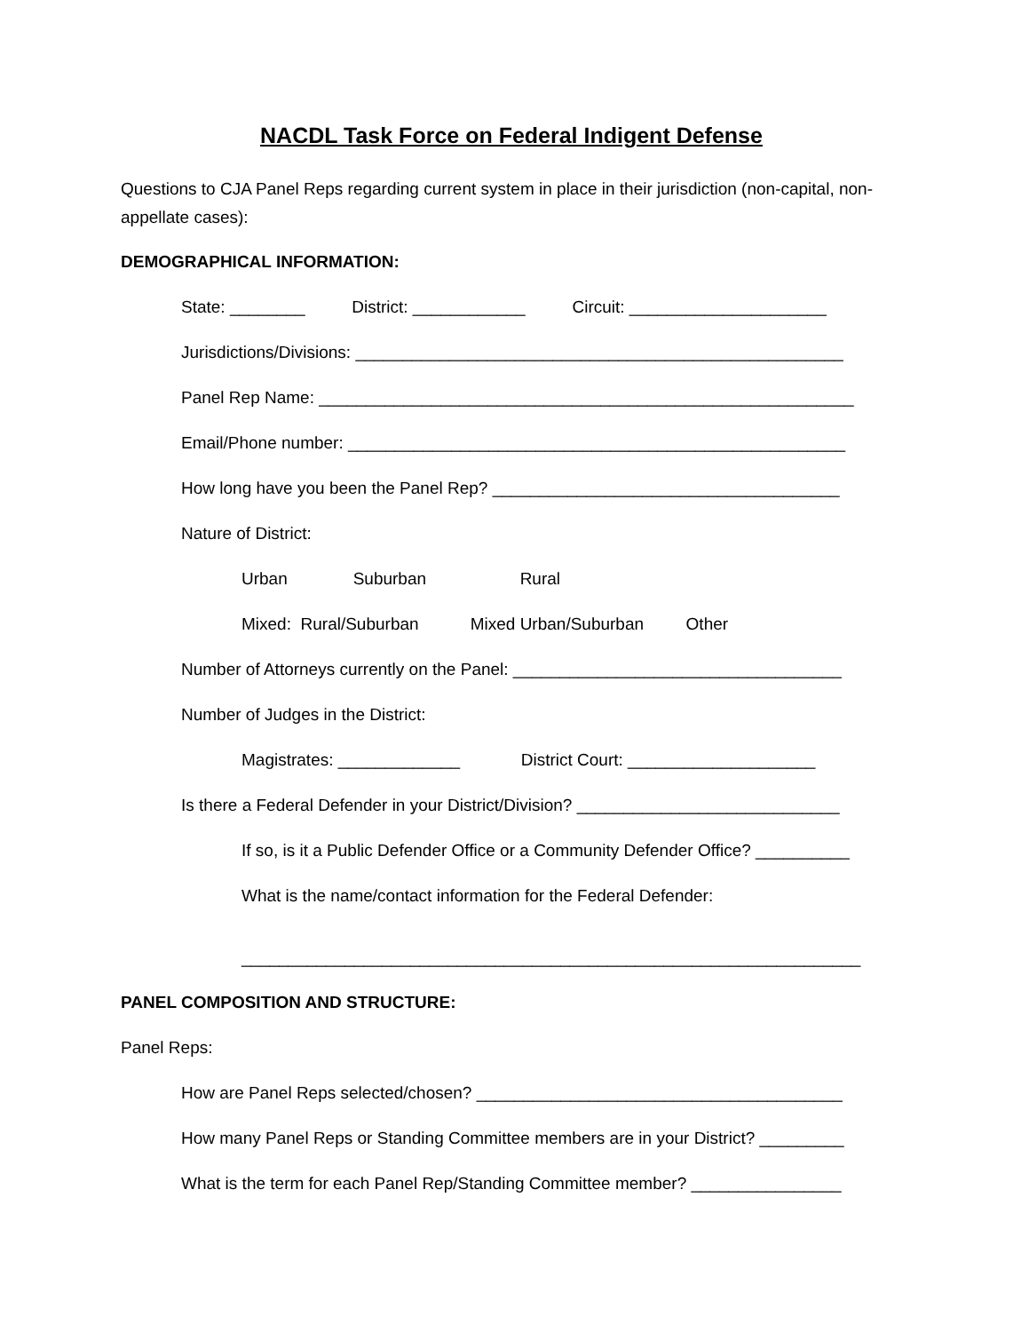NACDL Task Force on Federal Indigent Defense
Questions to CJA Panel Reps regarding current system in place in their jurisdiction (non-capital, non-appellate cases):
DEMOGRAPHICAL INFORMATION:
State: ________ District: ____________ Circuit: _____________________
Jurisdictions/Divisions: ____________________________________________________
Panel Rep Name: _________________________________________________________
Email/Phone number: _____________________________________________________
How long have you been the Panel Rep? _____________________________________
Nature of District:
Urban Suburban Rural
Mixed: Rural/Suburban Mixed Urban/Suburban Other
Number of Attorneys currently on the Panel: ___________________________________
Number of Judges in the District:
Magistrates: _____________ District Court: ____________________
Is there a Federal Defender in your District/Division? ____________________________
If so, is it a Public Defender Office or a Community Defender Office? __________
What is the name/contact information for the Federal Defender:
__________________________________________________________________
PANEL COMPOSITION AND STRUCTURE:
Panel Reps:
How are Panel Reps selected/chosen? _______________________________________
How many Panel Reps or Standing Committee members are in your District? _________
What is the term for each Panel Rep/Standing Committee member? ________________